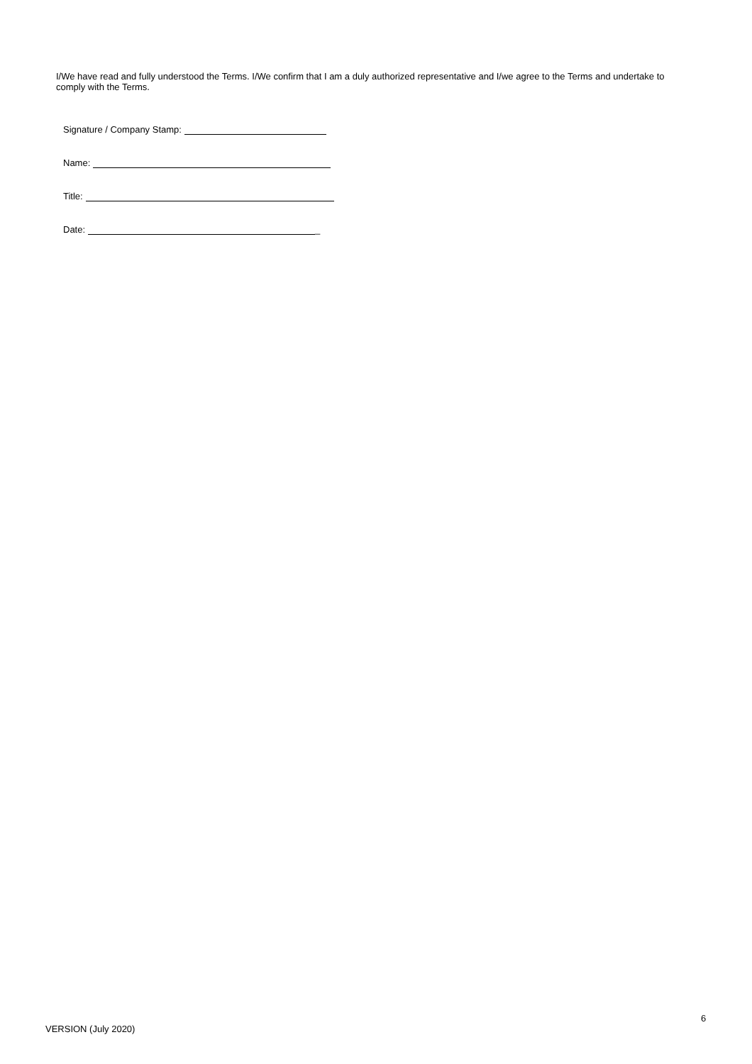I/We have read and fully understood the Terms. I/We confirm that I am a duly authorized representative and I/we agree to the Terms and undertake to comply with the Terms.
Signature / Company Stamp:
Name:
Title:
Date: _
6
VERSION (July 2020)